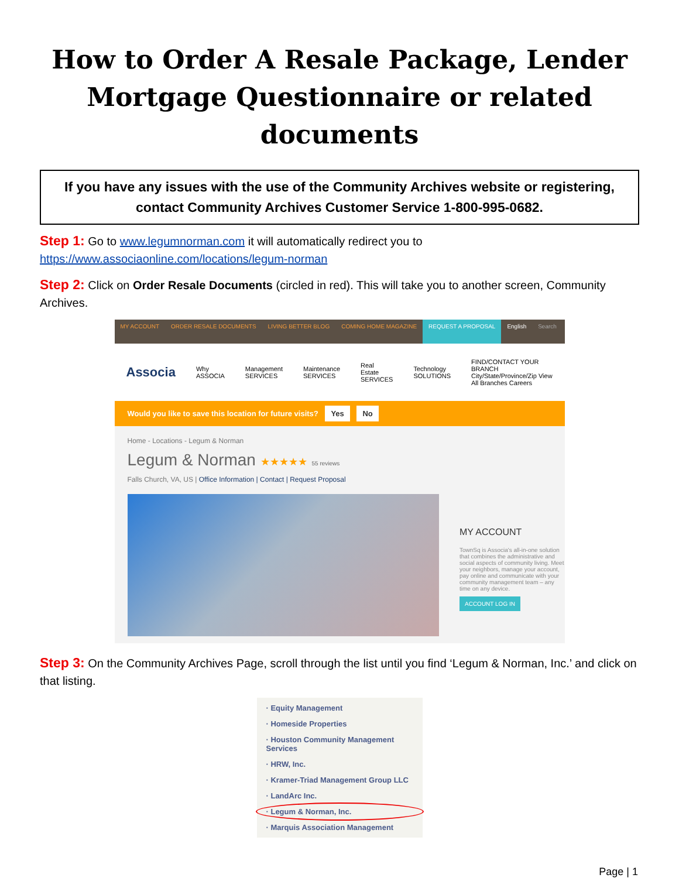How to Order A Resale Package, Lender Mortgage Questionnaire or related documents
If you have any issues with the use of the Community Archives website or registering, contact Community Archives Customer Service 1-800-995-0682.
Step 1: Go to www.legumnorman.com it will automatically redirect you to https://www.associaonline.com/locations/legum-norman
Step 2: Click on Order Resale Documents (circled in red). This will take you to another screen, Community Archives.
MY ACCOUNT ORDER RESALE DOCUMENTS LIVING BETTER BLOG COMING HOME MAGAZINE REQUEST A PROPOSAL English Search
Associa Why ASSOCIA Management SERVICES Maintenance SERVICES Real Estate SERVICES Technology SOLUTIONS FIND/CONTACT YOUR BRANCH City/State/Province/Zip View All Branches Careers
Would you like to save this location for future visits? Yes No
Home - Locations - Legum & Norman
Legum & Norman ★★★★★ 55 reviews
Falls Church, VA, US | Office Information | Contact | Request Proposal
MY ACCOUNT
TownSq is Associa's all-in-one solution that combines the administrative and social aspects of community living. Meet your neighbors, manage your account, pay online and communicate with your community management team – any time on any device.
ACCOUNT LOG IN
Step 3: On the Community Archives Page, scroll through the list until you find ‘Legum & Norman, Inc.’ and click on that listing.
· Equity Management
· Homeside Properties
· Houston Community Management Services
· HRW, Inc.
· Kramer-Triad Management Group LLC
· LandArc Inc.
· Legum & Norman, Inc.
· Marquis Association Management
Page | 1